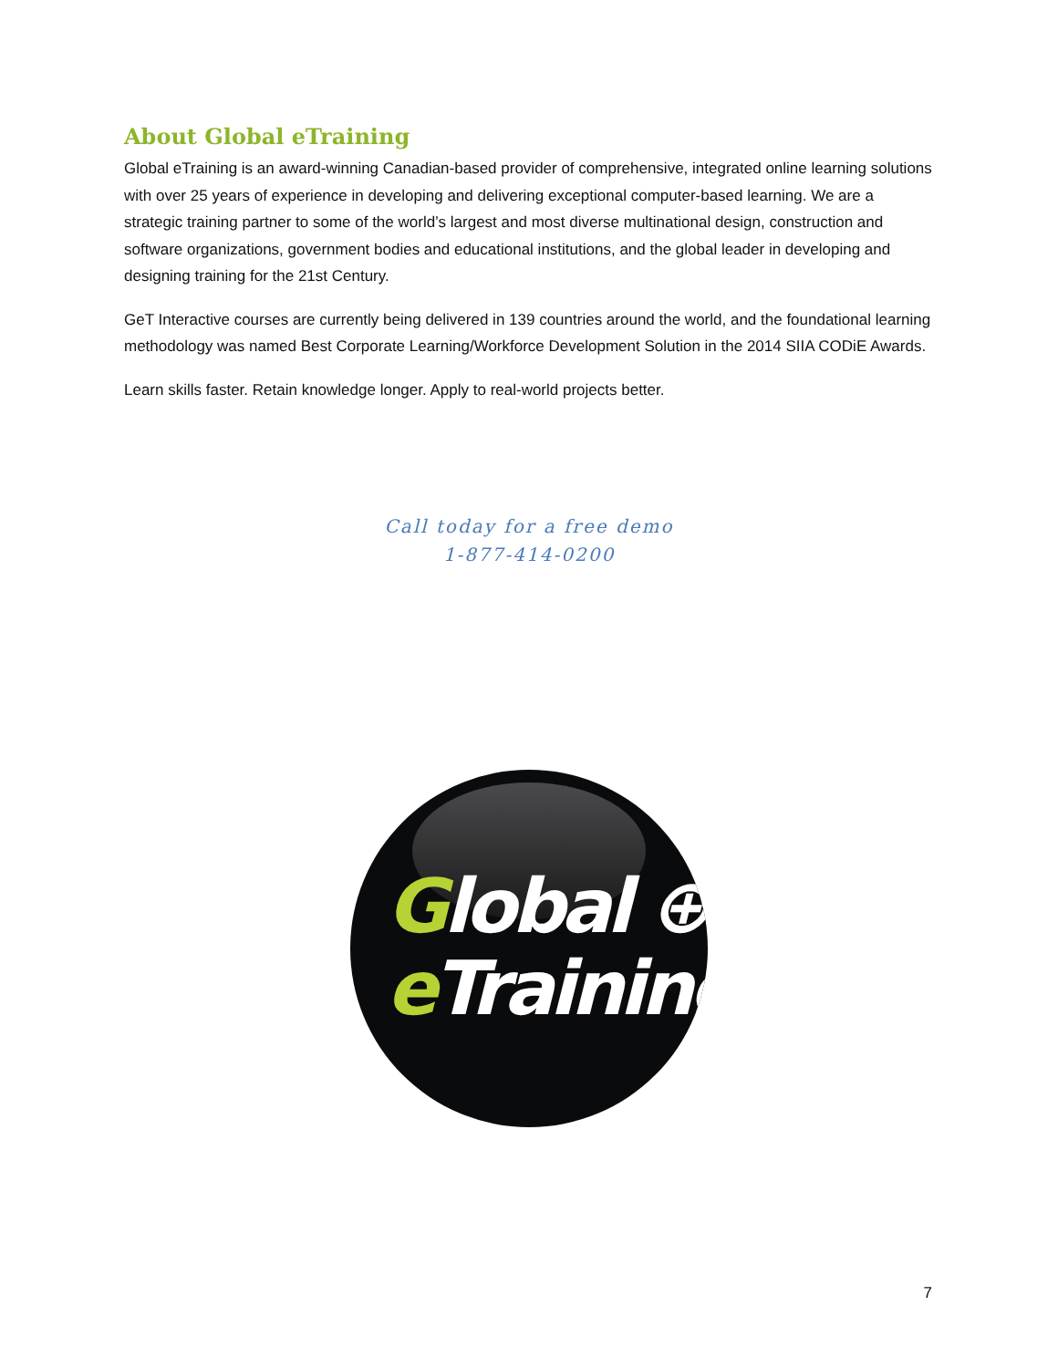About Global eTraining
Global eTraining is an award-winning Canadian-based provider of comprehensive, integrated online learning solutions with over 25 years of experience in developing and delivering exceptional computer-based learning. We are a strategic training partner to some of the world’s largest and most diverse multinational design, construction and software organizations, government bodies and educational institutions, and the global leader in developing and designing training for the 21st Century.
GeT Interactive courses are currently being delivered in 139 countries around the world, and the foundational learning methodology was named Best Corporate Learning/Workforce Development Solution in the 2014 SIIA CODiE Awards.
Learn skills faster. Retain knowledge longer. Apply to real-world projects better.
Call today for a free demo
1-877-414-0200
Global ⊕
e Training
7